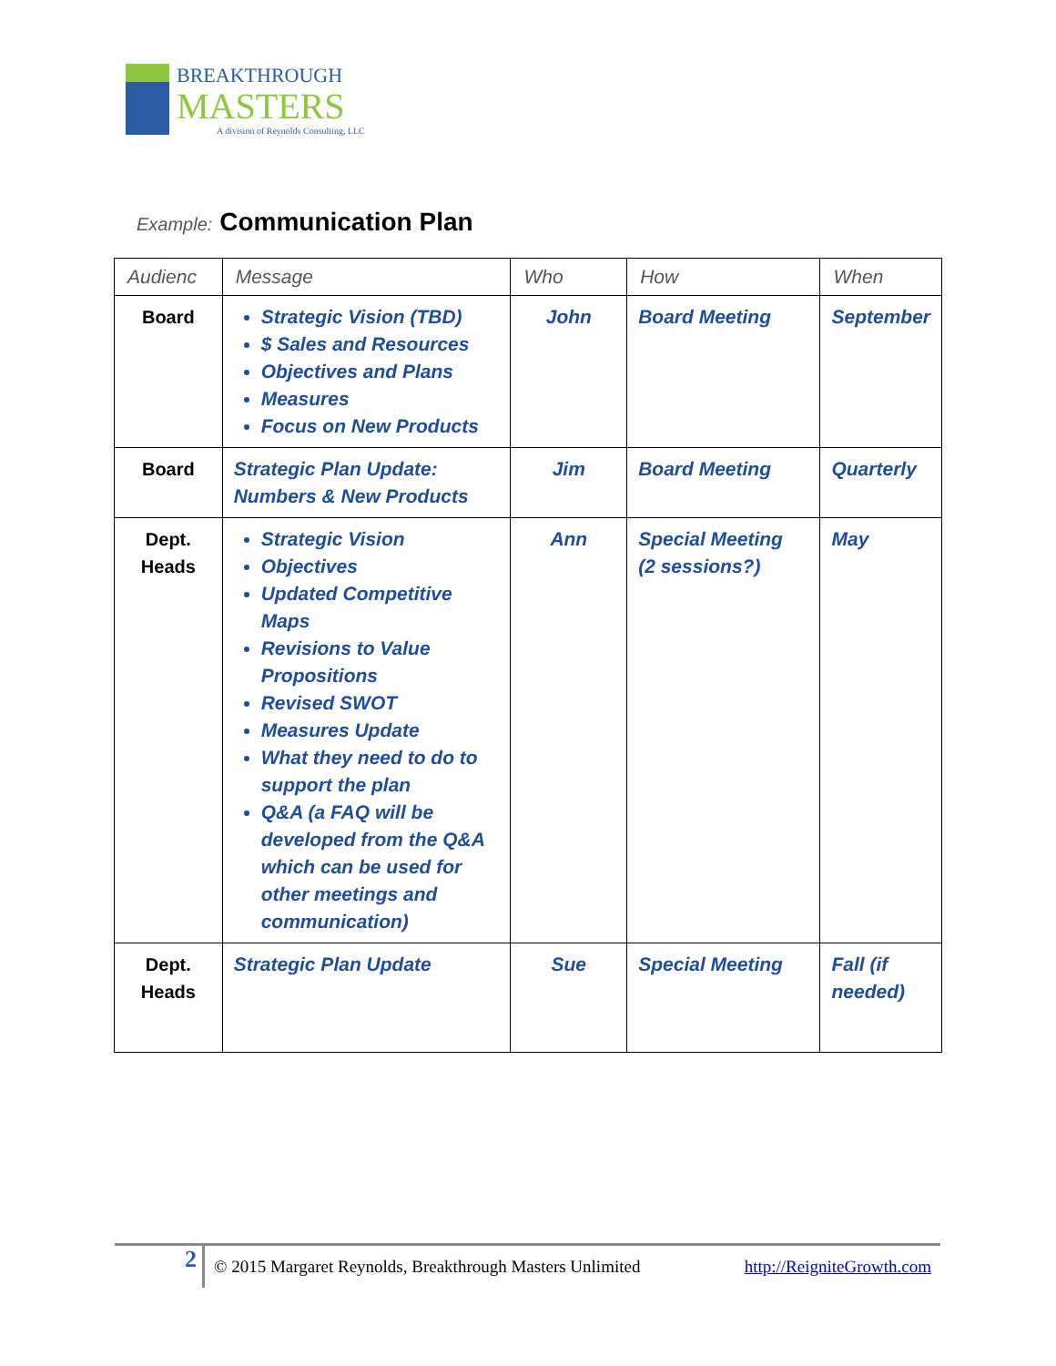BREAKTHROUGH
MASTERS
A division of Reynolds Consulting, LLC
Example: Communication Plan
| Audienc | Message | Who | How | When |
| --- | --- | --- | --- | --- |
| Board | Strategic Vision (TBD) $ Sales and Resources Objectives and Plans Measures Focus on New Products | John | Board Meeting | September |
| Board | Strategic Plan Update: Numbers & New Products | Jim | Board Meeting | Quarterly |
| Dept. Heads | Strategic Vision Objectives Updated Competitive Maps Revisions to Value Propositions Revised SWOT Measures Update What they need to do to support the plan Q&A (a FAQ will be developed from the Q&A which can be used for other meetings and communication) | Ann | Special Meeting (2 sessions?) | May |
| Dept. Heads | Strategic Plan Update | Sue | Special Meeting | Fall (if needed) |
2
© 2015 Margaret Reynolds, Breakthrough Masters Unlimited http://ReigniteGrowth.com